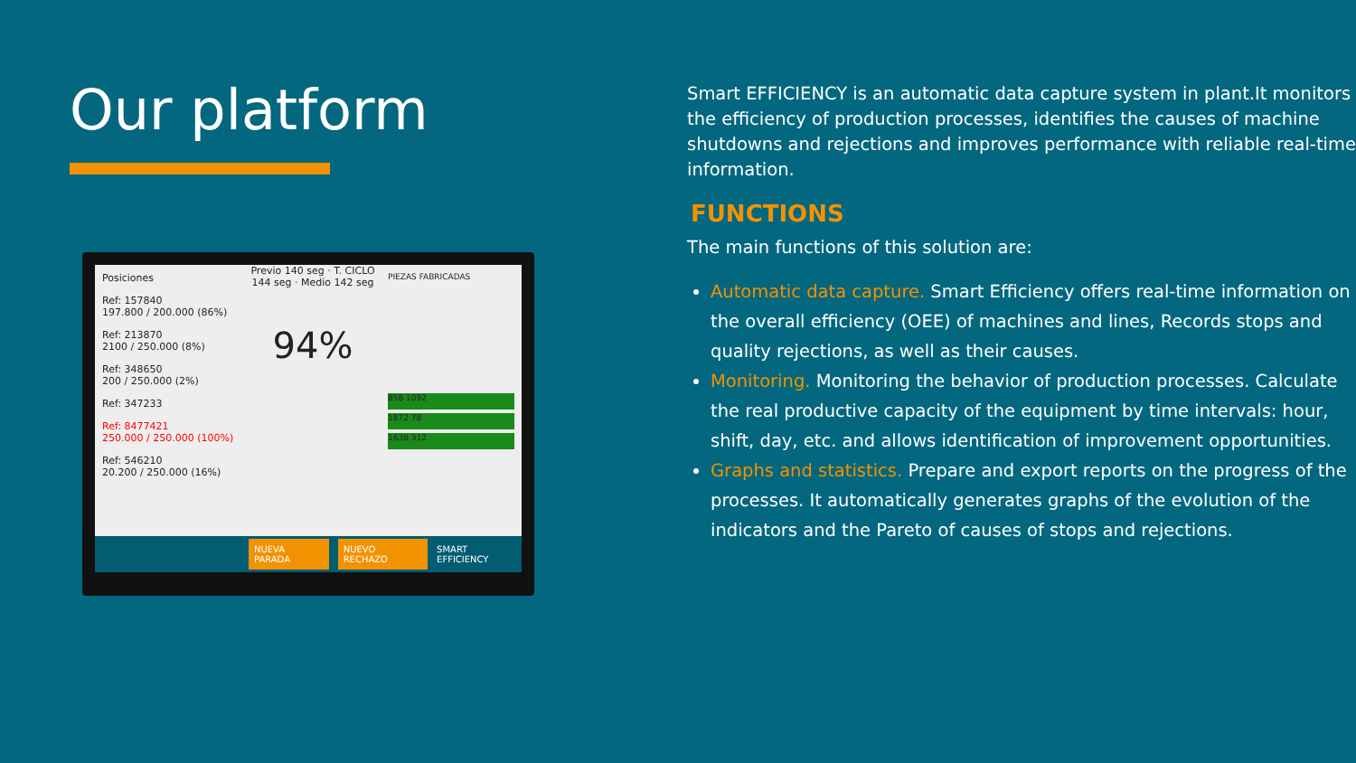Our platform
Posiciones
Ref: 157840
197.800 / 200.000 (86%)
Ref: 213870
2100 / 250.000 (8%)
Ref: 348650
200 / 250.000 (2%)
Ref: 347233
Ref: 8477421
250.000 / 250.000 (100%)
Ref: 546210
20.200 / 250.000 (16%)
Previo 140 seg · T. CICLO 144 seg · Medio 142 seg
94%
PIEZAS FABRICADAS
858 1092
1872 78
1638 312
NUEVA PARADA NUEVO RECHAZO SMART EFFICIENCY
Smart EFFICIENCY is an automatic data capture system in plant.It monitors the efficiency of production processes, identifies the causes of machine shutdowns and rejections and improves performance with reliable real-time information.
FUNCTIONS
The main functions of this solution are:
Automatic data capture. Smart Efficiency offers real-time information on the overall efficiency (OEE) of machines and lines, Records stops and quality rejections, as well as their causes.
Monitoring. Monitoring the behavior of production processes. Calculate the real productive capacity of the equipment by time intervals: hour, shift, day, etc. and allows identification of improvement opportunities.
Graphs and statistics. Prepare and export reports on the progress of the processes. It automatically generates graphs of the evolution of the indicators and the Pareto of causes of stops and rejections.